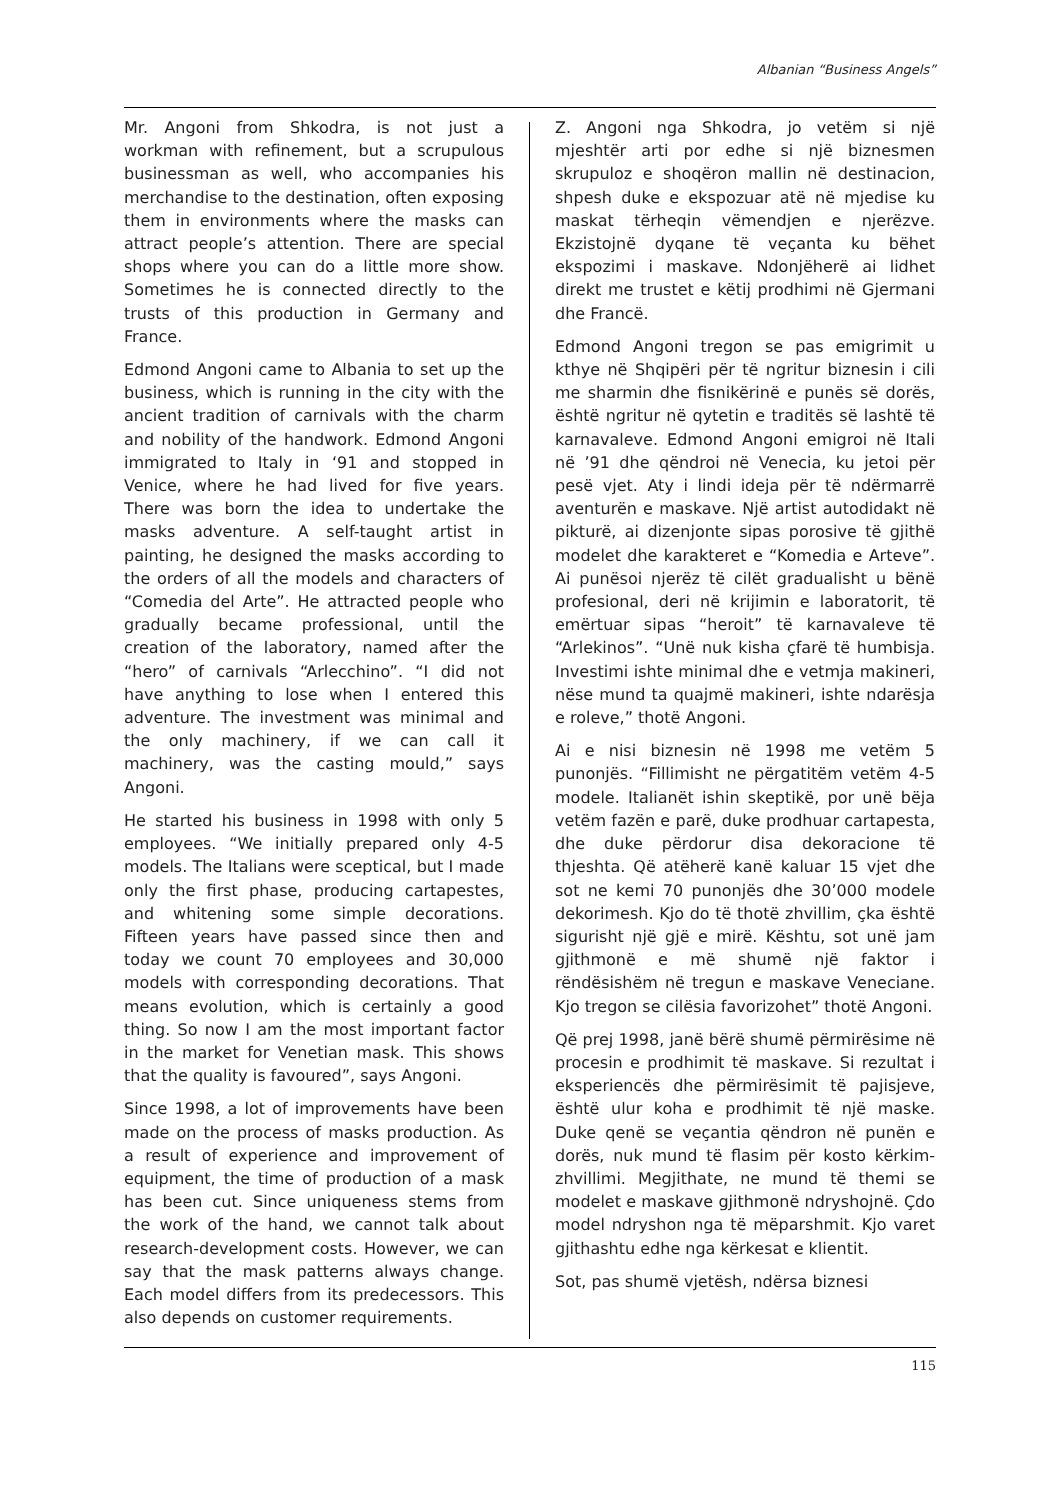Albanian “Business Angels”
Mr. Angoni from Shkodra, is not just a workman with refinement, but a scrupulous businessman as well, who accompanies his merchandise to the destination, often exposing them in environments where the masks can attract people’s attention. There are special shops where you can do a little more show. Sometimes he is connected directly to the trusts of this production in Germany and France.
Edmond Angoni came to Albania to set up the business, which is running in the city with the ancient tradition of carnivals with the charm and nobility of the handwork. Edmond Angoni immigrated to Italy in ‘91 and stopped in Venice, where he had lived for five years. There was born the idea to undertake the masks adventure. A self-taught artist in painting, he designed the masks according to the orders of all the models and characters of “Comedia del Arte”. He attracted people who gradually became professional, until the creation of the laboratory, named after the “hero” of carnivals “Arlecchino”. “I did not have anything to lose when I entered this adventure. The investment was minimal and the only machinery, if we can call it machinery, was the casting mould,” says Angoni.
He started his business in 1998 with only 5 employees. “We initially prepared only 4-5 models. The Italians were sceptical, but I made only the first phase, producing cartapestes, and whitening some simple decorations. Fifteen years have passed since then and today we count 70 employees and 30,000 models with corresponding decorations. That means evolution, which is certainly a good thing. So now I am the most important factor in the market for Venetian mask. This shows that the quality is favoured”, says Angoni.
Since 1998, a lot of improvements have been made on the process of masks production. As a result of experience and improvement of equipment, the time of production of a mask has been cut. Since uniqueness stems from the work of the hand, we cannot talk about research-development costs. However, we can say that the mask patterns always change. Each model differs from its predecessors. This also depends on customer requirements.
Z. Angoni nga Shkodra, jo vetëm si një mjeshtër arti por edhe si një biznesmen skrupuloz e shoqëron mallin në destinacion, shpesh duke e ekspozuar atë në mjedise ku maskat tërheqin vëmendjen e njerëzve. Ekzistojnë dyqane të veçanta ku bëhet ekspozimi i maskave. Ndonjëherë ai lidhet direkt me trustet e këtij prodhimi në Gjermani dhe Francë.
Edmond Angoni tregon se pas emigrimit u kthye në Shqipëri për të ngritur biznesin i cili me sharmin dhe fisnikërinë e punës së dorës, është ngritur në qytetin e traditës së lashtë të karnavaleve. Edmond Angoni emigroi në Itali në ’91 dhe qëndroi në Venecia, ku jetoi për pesë vjet. Aty i lindi ideja për të ndërmarrë aventurën e maskave. Një artist autodidakt në pikturë, ai dizenjonte sipas porosive të gjithë modelet dhe karakteret e “Komedia e Arteve”. Ai punësoi njerëz të cilët gradualisht u bënë profesional, deri në krijimin e laboratorit, të emërtuar sipas “heroit” të karnavaleve të “Arlekinos”. “Unë nuk kisha çfarë të humbisja. Investimi ishte minimal dhe e vetmja makineri, nëse mund ta quajmë makineri, ishte ndarësja e roleve,” thotë Angoni.
Ai e nisi biznesin në 1998 me vetëm 5 punonjës. “Fillimisht ne përgatitëm vetëm 4-5 modele. Italianët ishin skeptikë, por unë bëja vetëm fazën e parë, duke prodhuar cartapesta, dhe duke përdorur disa dekoracione të thjeshta. Që atëherë kanë kaluar 15 vjet dhe sot ne kemi 70 punonjës dhe 30’000 modele dekorimesh. Kjo do të thotë zhvillim, çka është sigurisht një gjë e mirë. Kështu, sot unë jam gjithmonë e më shumë një faktor i rëndësishëm në tregun e maskave Veneciane. Kjo tregon se cilësia favorizohet” thotë Angoni.
Që prej 1998, janë bërë shumë përmirësime në procesin e prodhimit të maskave. Si rezultat i eksperiencës dhe përmirësimit të pajisjeve, është ulur koha e prodhimit të një maske. Duke qenë se veçantia qëndron në punën e dorës, nuk mund të flasim për kosto kërkim-zhvillimi. Megjithate, ne mund të themi se modelet e maskave gjithmonë ndryshojnë. Çdo model ndryshon nga të mëparshmit. Kjo varet gjithashtu edhe nga kërkesat e klientit.
Sot, pas shumë vjetësh, ndërsa biznesi
115